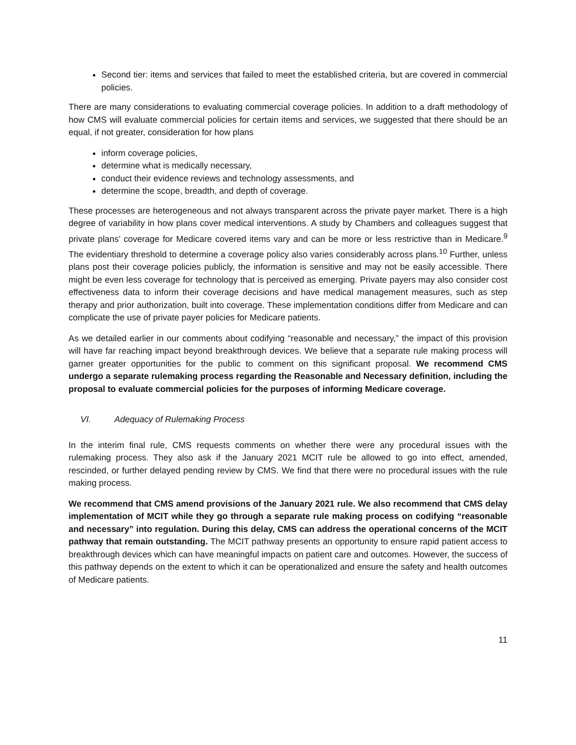Second tier: items and services that failed to meet the established criteria, but are covered in commercial policies.
There are many considerations to evaluating commercial coverage policies. In addition to a draft methodology of how CMS will evaluate commercial policies for certain items and services, we suggested that there should be an equal, if not greater, consideration for how plans
inform coverage policies,
determine what is medically necessary,
conduct their evidence reviews and technology assessments, and
determine the scope, breadth, and depth of coverage.
These processes are heterogeneous and not always transparent across the private payer market. There is a high degree of variability in how plans cover medical interventions. A study by Chambers and colleagues suggest that private plans’ coverage for Medicare covered items vary and can be more or less restrictive than in Medicare.<sup>9</sup> The evidentiary threshold to determine a coverage policy also varies considerably across plans.<sup>10</sup> Further, unless plans post their coverage policies publicly, the information is sensitive and may not be easily accessible. There might be even less coverage for technology that is perceived as emerging. Private payers may also consider cost effectiveness data to inform their coverage decisions and have medical management measures, such as step therapy and prior authorization, built into coverage. These implementation conditions differ from Medicare and can complicate the use of private payer policies for Medicare patients.
As we detailed earlier in our comments about codifying “reasonable and necessary,” the impact of this provision will have far reaching impact beyond breakthrough devices. We believe that a separate rule making process will garner greater opportunities for the public to comment on this significant proposal. We recommend CMS undergo a separate rulemaking process regarding the Reasonable and Necessary definition, including the proposal to evaluate commercial policies for the purposes of informing Medicare coverage.
VI. Adequacy of Rulemaking Process
In the interim final rule, CMS requests comments on whether there were any procedural issues with the rulemaking process. They also ask if the January 2021 MCIT rule be allowed to go into effect, amended, rescinded, or further delayed pending review by CMS. We find that there were no procedural issues with the rule making process.
We recommend that CMS amend provisions of the January 2021 rule. We also recommend that CMS delay implementation of MCIT while they go through a separate rule making process on codifying “reasonable and necessary” into regulation. During this delay, CMS can address the operational concerns of the MCIT pathway that remain outstanding. The MCIT pathway presents an opportunity to ensure rapid patient access to breakthrough devices which can have meaningful impacts on patient care and outcomes. However, the success of this pathway depends on the extent to which it can be operationalized and ensure the safety and health outcomes of Medicare patients.
11